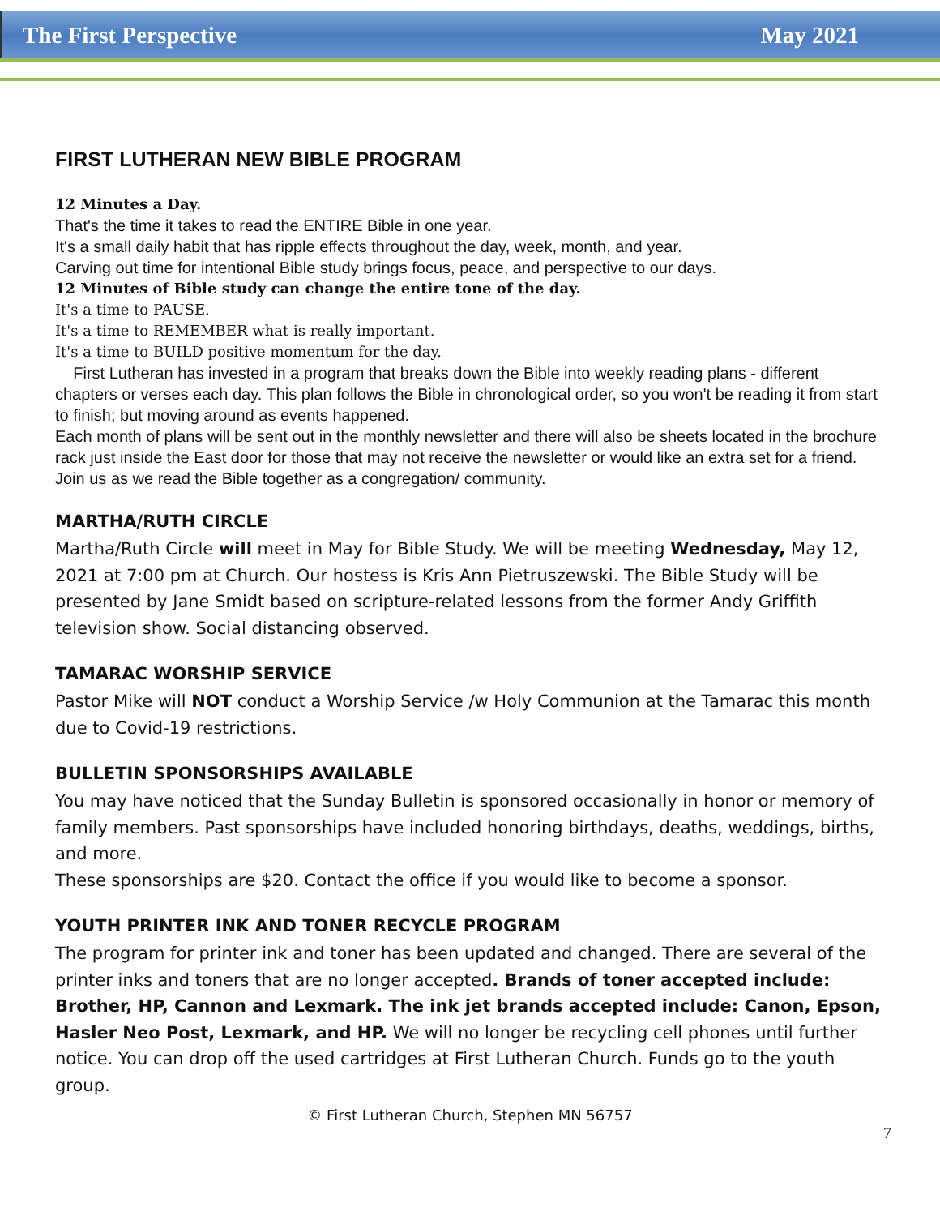The First Perspective May 2021
FIRST LUTHERAN NEW BIBLE PROGRAM
12 Minutes a Day.
That's the time it takes to read the ENTIRE Bible in one year.
It's a small daily habit that has ripple effects throughout the day, week, month, and year.
Carving out time for intentional Bible study brings focus, peace, and perspective to our days.
12 Minutes of Bible study can change the entire tone of the day.
It's a time to PAUSE.
It's a time to REMEMBER what is really important.
It's a time to BUILD positive momentum for the day.
First Lutheran has invested in a program that breaks down the Bible into weekly reading plans - different chapters or verses each day. This plan follows the Bible in chronological order, so you won't be reading it from start to finish; but moving around as events happened.
Each month of plans will be sent out in the monthly newsletter and there will also be sheets located in the brochure rack just inside the East door for those that may not receive the newsletter or would like an extra set for a friend. Join us as we read the Bible together as a congregation/ community.
MARTHA/RUTH CIRCLE
Martha/Ruth Circle will meet in May for Bible Study. We will be meeting Wednesday, May 12, 2021 at 7:00 pm at Church. Our hostess is Kris Ann Pietruszewski. The Bible Study will be presented by Jane Smidt based on scripture-related lessons from the former Andy Griffith television show. Social distancing observed.
TAMARAC WORSHIP SERVICE
Pastor Mike will NOT conduct a Worship Service /w Holy Communion at the Tamarac this month due to Covid-19 restrictions.
BULLETIN SPONSORSHIPS AVAILABLE
You may have noticed that the Sunday Bulletin is sponsored occasionally in honor or memory of family members. Past sponsorships have included honoring birthdays, deaths, weddings, births, and more.
These sponsorships are $20. Contact the office if you would like to become a sponsor.
YOUTH PRINTER INK AND TONER RECYCLE PROGRAM
The program for printer ink and toner has been updated and changed. There are several of the printer inks and toners that are no longer accepted. Brands of toner accepted include: Brother, HP, Cannon and Lexmark. The ink jet brands accepted include: Canon, Epson, Hasler Neo Post, Lexmark, and HP. We will no longer be recycling cell phones until further notice. You can drop off the used cartridges at First Lutheran Church. Funds go to the youth group.
© First Lutheran Church, Stephen MN 56757
7